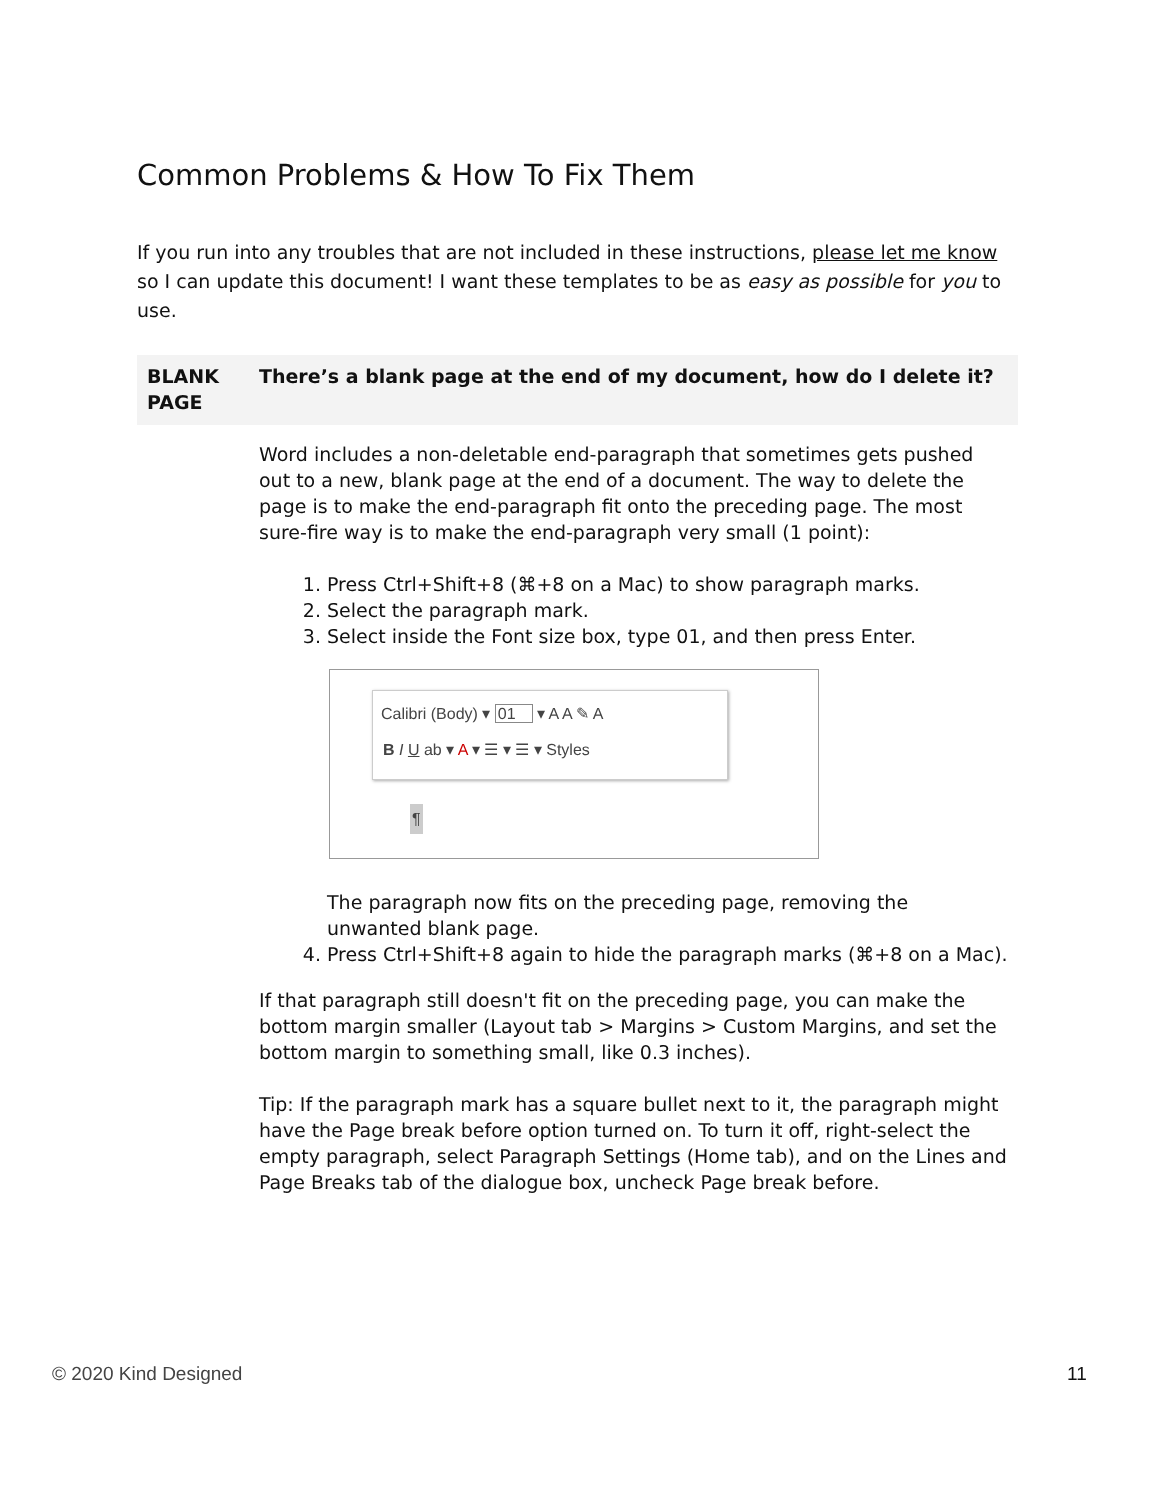Common Problems & How To Fix Them
If you run into any troubles that are not included in these instructions, please let me know so I can update this document! I want these templates to be as easy as possible for you to use.
| BLANK PAGE | There’s a blank page at the end of my document, how do I delete it? |
| | Word includes a non-deletable end-paragraph that sometimes gets pushed out to a new, blank page at the end of a document. The way to delete the page is to make the end-paragraph fit onto the preceding page. The most sure-fire way is to make the end-paragraph very small (1 point): 1. Press Ctrl+Shift+8 (⌘+8 on a Mac) to show paragraph marks. 2. Select the paragraph mark. 3. Select inside the Font size box, type 01, and then press Enter. Calibri (Body) ▾ 01 ▾ A A ✎ A B I U ab ▾ A ▾ ☰ ▾ ☰ ▾ Styles ¶ The paragraph now fits on the preceding page, removing the unwanted blank page. 4. Press Ctrl+Shift+8 again to hide the paragraph marks (⌘+8 on a Mac). If that paragraph still doesn't fit on the preceding page, you can make the bottom margin smaller (Layout tab > Margins > Custom Margins, and set the bottom margin to something small, like 0.3 inches). Tip: If the paragraph mark has a square bullet next to it, the paragraph might have the Page break before option turned on. To turn it off, right-select the empty paragraph, select Paragraph Settings (Home tab), and on the Lines and Page Breaks tab of the dialogue box, uncheck Page break before. |
© 2020 Kind Designed 11